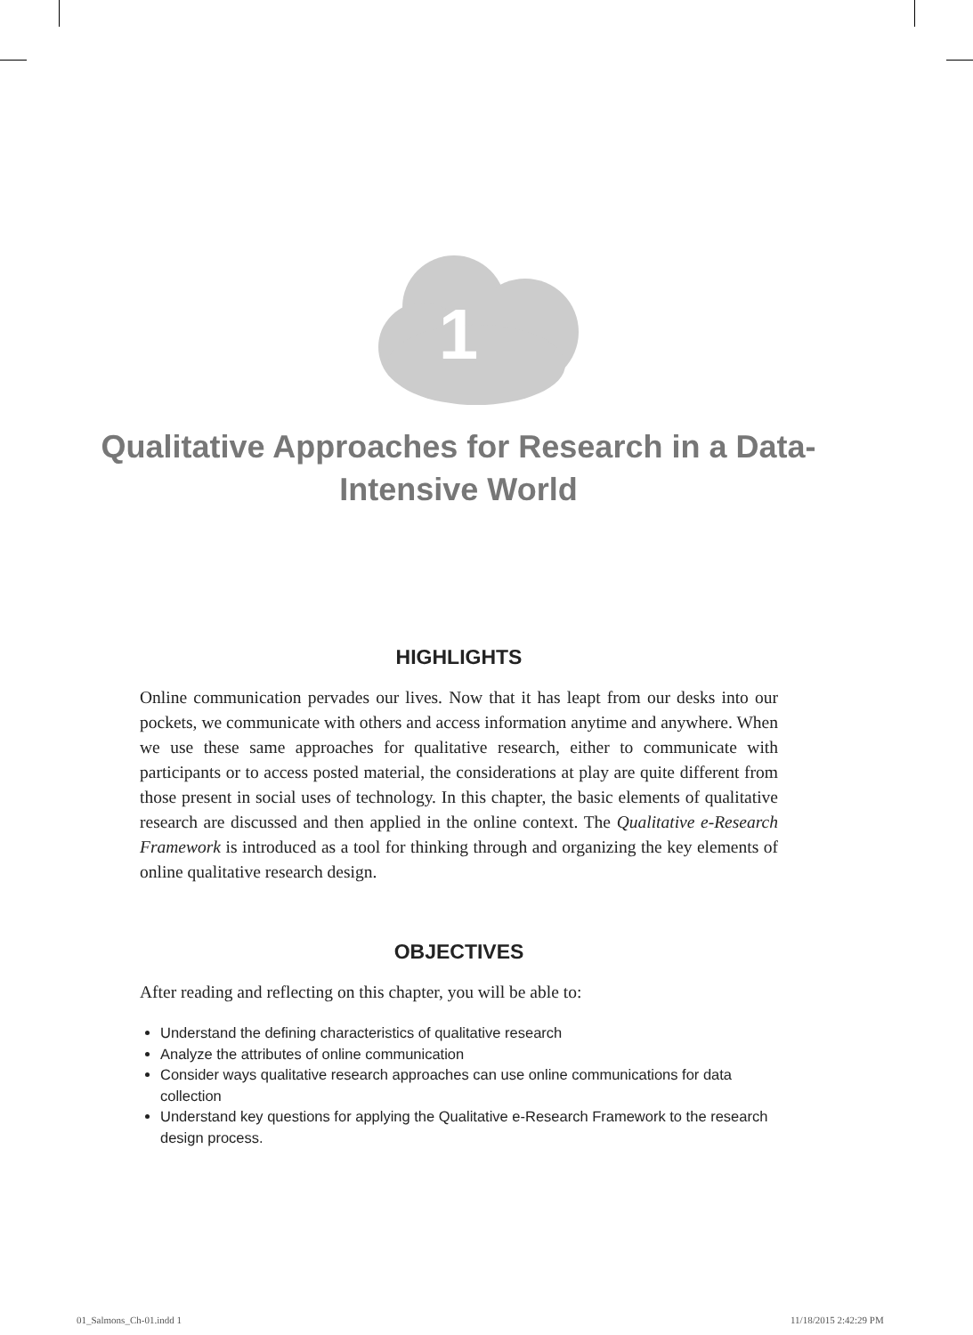1
Qualitative Approaches for Research in a Data-Intensive World
HIGHLIGHTS
Online communication pervades our lives. Now that it has leapt from our desks into our pockets, we communicate with others and access information anytime and anywhere. When we use these same approaches for qualitative research, either to communicate with participants or to access posted material, the considerations at play are quite different from those present in social uses of technology. In this chapter, the basic elements of qualitative research are discussed and then applied in the online context. The Qualitative e-Research Framework is introduced as a tool for thinking through and organizing the key elements of online qualitative research design.
OBJECTIVES
After reading and reflecting on this chapter, you will be able to:
Understand the defining characteristics of qualitative research
Analyze the attributes of online communication
Consider ways qualitative research approaches can use online communications for data collection
Understand key questions for applying the Qualitative e-Research Framework to the research design process.
01_Salmons_Ch-01.indd 1 11/18/2015 2:42:29 PM